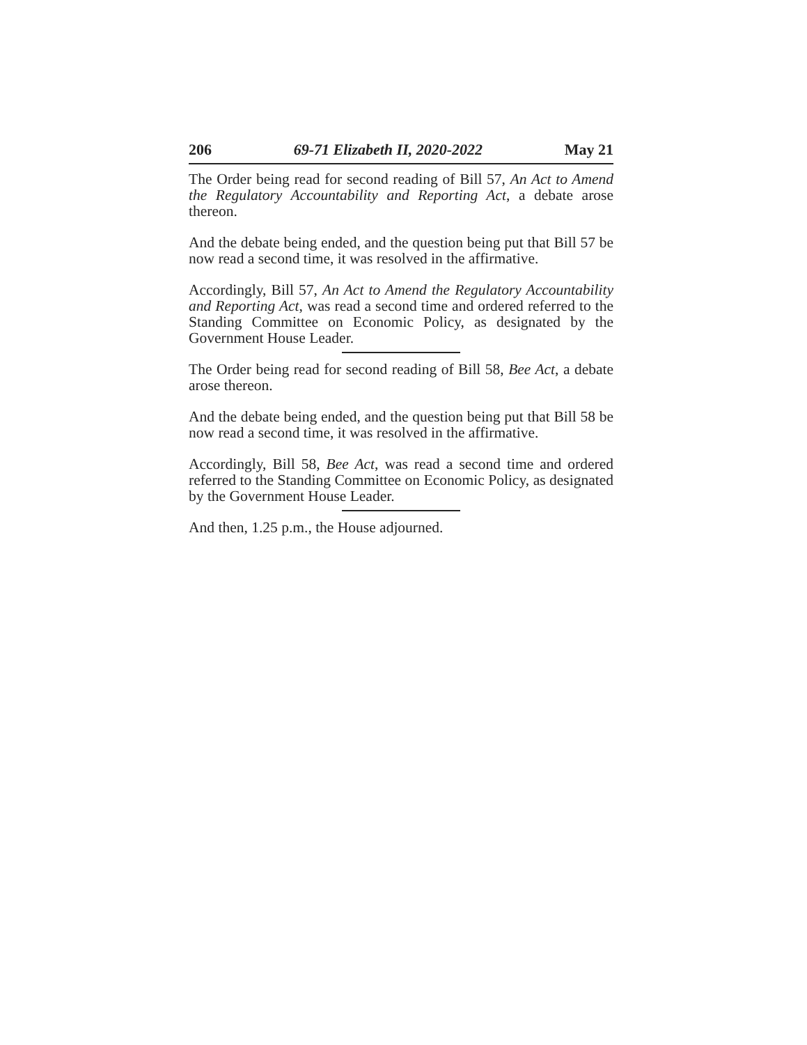206 69-71 Elizabeth II, 2020-2022 May 21
The Order being read for second reading of Bill 57, An Act to Amend the Regulatory Accountability and Reporting Act, a debate arose thereon.
And the debate being ended, and the question being put that Bill 57 be now read a second time, it was resolved in the affirmative.
Accordingly, Bill 57, An Act to Amend the Regulatory Accountability and Reporting Act, was read a second time and ordered referred to the Standing Committee on Economic Policy, as designated by the Government House Leader.
The Order being read for second reading of Bill 58, Bee Act, a debate arose thereon.
And the debate being ended, and the question being put that Bill 58 be now read a second time, it was resolved in the affirmative.
Accordingly, Bill 58, Bee Act, was read a second time and ordered referred to the Standing Committee on Economic Policy, as designated by the Government House Leader.
And then, 1.25 p.m., the House adjourned.